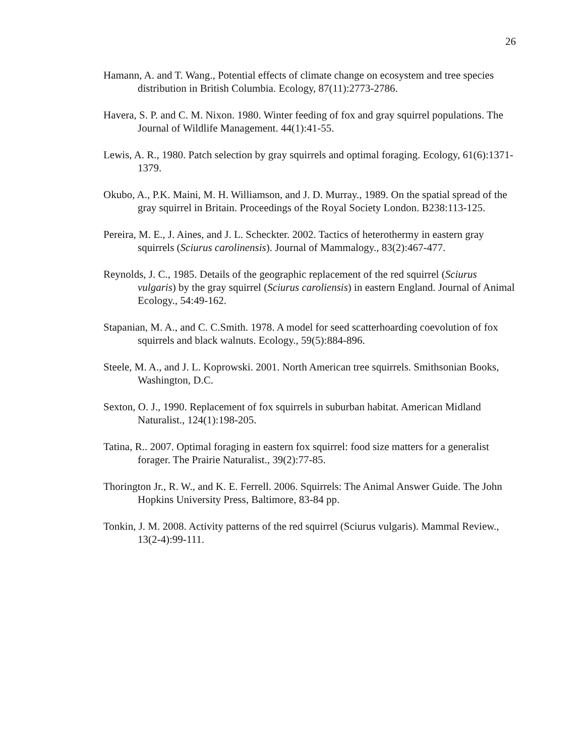26
Hamann, A. and T. Wang., Potential effects of climate change on ecosystem and tree species distribution in British Columbia. Ecology, 87(11):2773-2786.
Havera, S. P. and C. M. Nixon. 1980. Winter feeding of fox and gray squirrel populations. The Journal of Wildlife Management. 44(1):41-55.
Lewis, A. R., 1980. Patch selection by gray squirrels and optimal foraging. Ecology, 61(6):1371-1379.
Okubo, A., P.K. Maini, M. H. Williamson, and J. D. Murray., 1989. On the spatial spread of the gray squirrel in Britain. Proceedings of the Royal Society London. B238:113-125.
Pereira, M. E., J. Aines, and J. L. Scheckter. 2002. Tactics of heterothermy in eastern gray squirrels (Sciurus carolinensis). Journal of Mammalogy., 83(2):467-477.
Reynolds, J. C., 1985. Details of the geographic replacement of the red squirrel (Sciurus vulgaris) by the gray squirrel (Sciurus caroliensis) in eastern England. Journal of Animal Ecology., 54:49-162.
Stapanian, M. A., and C. C.Smith. 1978. A model for seed scatterhoarding coevolution of fox squirrels and black walnuts. Ecology., 59(5):884-896.
Steele, M. A., and J. L. Koprowski. 2001. North American tree squirrels. Smithsonian Books, Washington, D.C.
Sexton, O. J., 1990. Replacement of fox squirrels in suburban habitat. American Midland Naturalist., 124(1):198-205.
Tatina, R.. 2007. Optimal foraging in eastern fox squirrel: food size matters for a generalist forager. The Prairie Naturalist., 39(2):77-85.
Thorington Jr., R. W., and K. E. Ferrell. 2006. Squirrels: The Animal Answer Guide. The John Hopkins University Press, Baltimore, 83-84 pp.
Tonkin, J. M. 2008. Activity patterns of the red squirrel (Sciurus vulgaris). Mammal Review., 13(2-4):99-111.